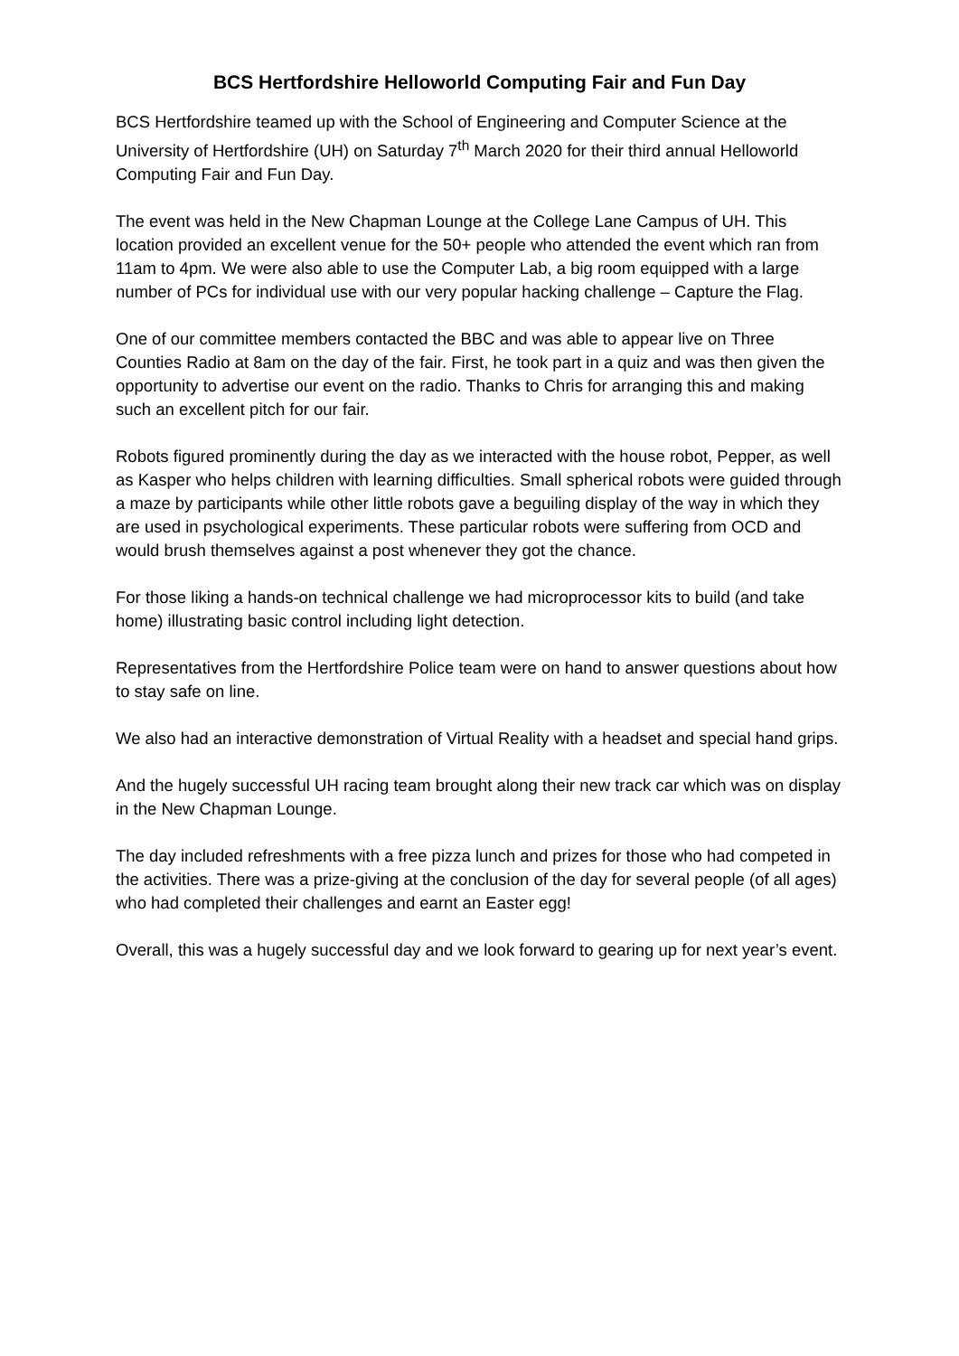BCS Hertfordshire Helloworld Computing Fair and Fun Day
BCS Hertfordshire teamed up with the School of Engineering and Computer Science at the University of Hertfordshire (UH) on Saturday 7<sup>th</sup> March 2020 for their third annual Helloworld Computing Fair and Fun Day.
The event was held in the New Chapman Lounge at the College Lane Campus of UH. This location provided an excellent venue for the 50+ people who attended the event which ran from 11am to 4pm. We were also able to use the Computer Lab, a big room equipped with a large number of PCs for individual use with our very popular hacking challenge – Capture the Flag.
One of our committee members contacted the BBC and was able to appear live on Three Counties Radio at 8am on the day of the fair. First, he took part in a quiz and was then given the opportunity to advertise our event on the radio. Thanks to Chris for arranging this and making such an excellent pitch for our fair.
Robots figured prominently during the day as we interacted with the house robot, Pepper, as well as Kasper who helps children with learning difficulties. Small spherical robots were guided through a maze by participants while other little robots gave a beguiling display of the way in which they are used in psychological experiments. These particular robots were suffering from OCD and would brush themselves against a post whenever they got the chance.
For those liking a hands-on technical challenge we had microprocessor kits to build (and take home) illustrating basic control including light detection.
Representatives from the Hertfordshire Police team were on hand to answer questions about how to stay safe on line.
We also had an interactive demonstration of Virtual Reality with a headset and special hand grips.
And the hugely successful UH racing team brought along their new track car which was on display in the New Chapman Lounge.
The day included refreshments with a free pizza lunch and prizes for those who had competed in the activities. There was a prize-giving at the conclusion of the day for several people (of all ages) who had completed their challenges and earnt an Easter egg!
Overall, this was a hugely successful day and we look forward to gearing up for next year’s event.